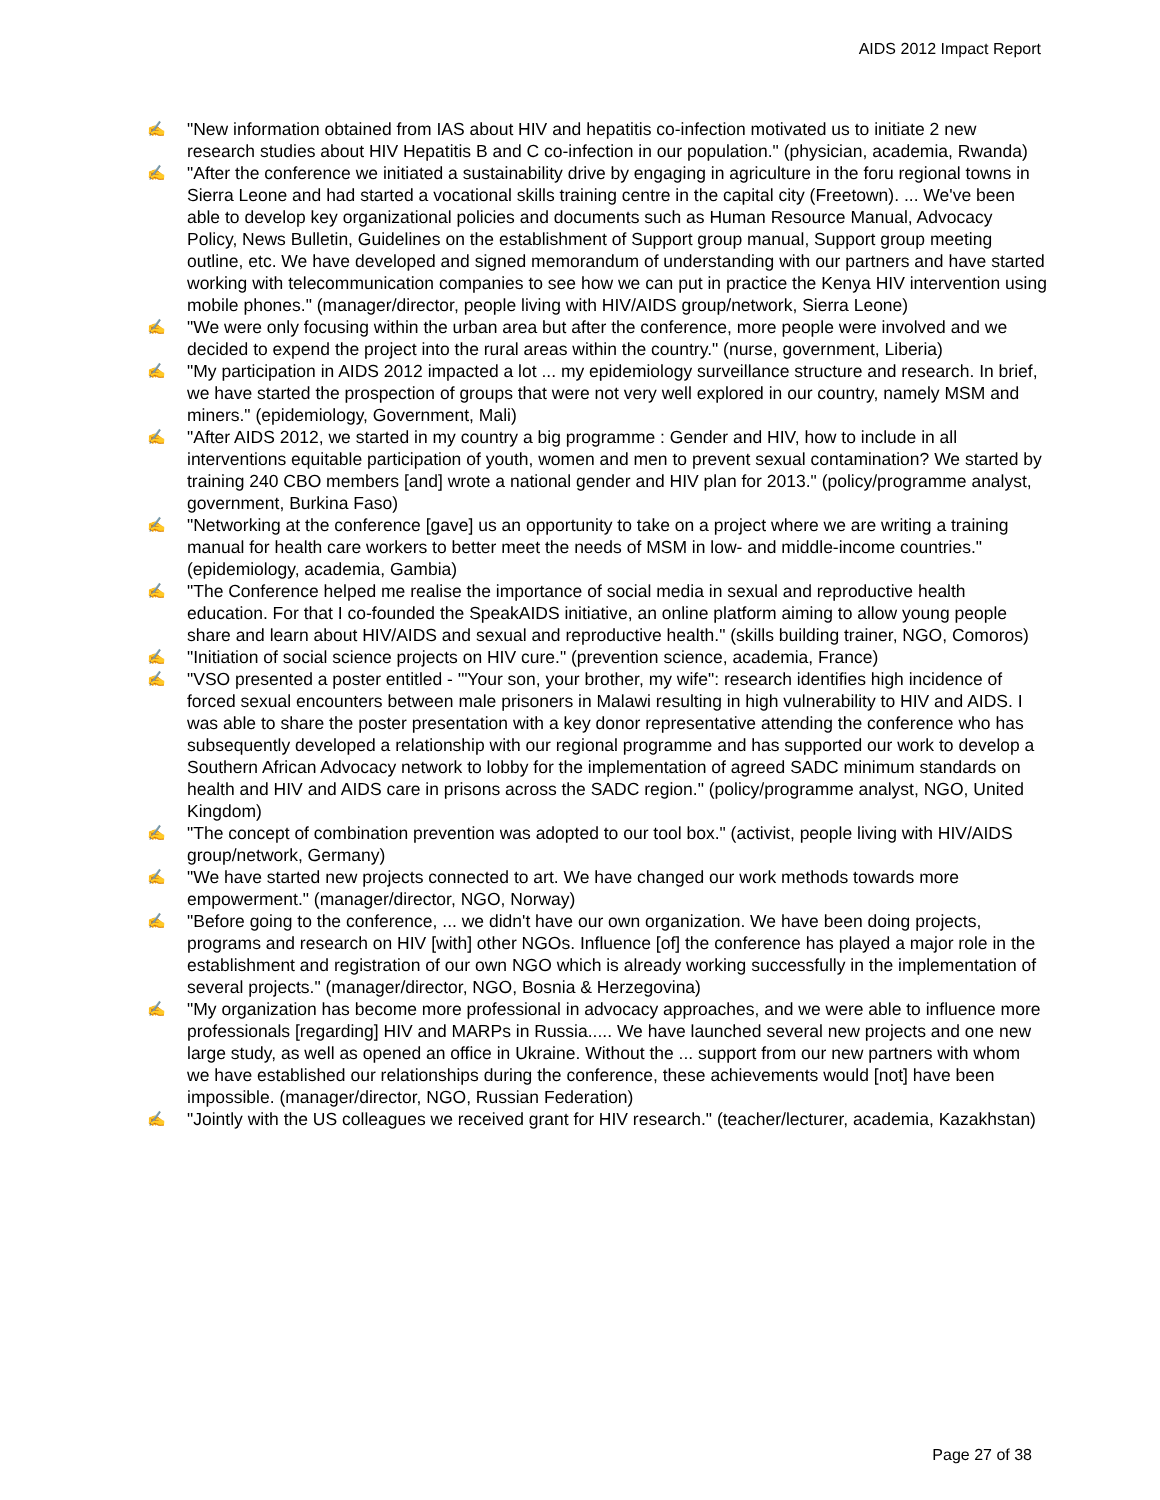AIDS 2012 Impact Report
✍ "New information obtained from IAS about HIV and hepatitis co-infection motivated us to initiate 2 new research studies about HIV Hepatitis B and C co-infection in our population." (physician, academia, Rwanda)
✍ "After the conference we initiated a sustainability drive by engaging in agriculture in the foru regional towns in Sierra Leone and had started a vocational skills training centre in the capital city (Freetown). ... We've been able to develop key organizational policies and documents such as Human Resource Manual, Advocacy Policy, News Bulletin, Guidelines on the establishment of Support group manual, Support group meeting outline, etc. We have developed and signed memorandum of understanding with our partners and have started working with telecommunication companies to see how we can put in practice the Kenya HIV intervention using mobile phones." (manager/director, people living with HIV/AIDS group/network, Sierra Leone)
✍ "We were only focusing within the urban area but after the conference, more people were involved and we decided to expend the project into the rural areas within the country." (nurse, government, Liberia)
✍ "My participation in AIDS 2012 impacted a lot ... my epidemiology surveillance structure and research. In brief, we have started the prospection of groups that were not very well explored in our country, namely MSM and miners." (epidemiology, Government, Mali)
✍ "After AIDS 2012, we started in my country a big programme : Gender and HIV, how to include in all interventions equitable participation of youth, women and men to prevent sexual contamination? We started by training 240 CBO members [and] wrote a national gender and HIV plan for 2013." (policy/programme analyst, government, Burkina Faso)
✍ "Networking at the conference [gave] us an opportunity to take on a project where we are writing a training manual for health care workers to better meet the needs of MSM in low- and middle-income countries." (epidemiology, academia, Gambia)
✍ "The Conference helped me realise the importance of social media in sexual and reproductive health education. For that I co-founded the SpeakAIDS initiative, an online platform aiming to allow young people share and learn about HIV/AIDS and sexual and reproductive health." (skills building trainer, NGO, Comoros)
✍ "Initiation of social science projects on HIV cure." (prevention science, academia, France)
✍ "VSO presented a poster entitled - '"Your son, your brother, my wife": research identifies high incidence of forced sexual encounters between male prisoners in Malawi resulting in high vulnerability to HIV and AIDS. I was able to share the poster presentation with a key donor representative attending the conference who has subsequently developed a relationship with our regional programme and has supported our work to develop a Southern African Advocacy network to lobby for the implementation of agreed SADC minimum standards on health and HIV and AIDS care in prisons across the SADC region." (policy/programme analyst, NGO, United Kingdom)
✍ "The concept of combination prevention was adopted to our tool box." (activist, people living with HIV/AIDS group/network, Germany)
✍ "We have started new projects connected to art. We have changed our work methods towards more empowerment." (manager/director, NGO, Norway)
✍ "Before going to the conference, ... we didn't have our own organization. We have been doing projects, programs and research on HIV [with] other NGOs. Influence [of] the conference has played a major role in the establishment and registration of our own NGO which is already working successfully in the implementation of several projects." (manager/director, NGO, Bosnia & Herzegovina)
✍ "My organization has become more professional in advocacy approaches, and we were able to influence more professionals [regarding] HIV and MARPs in Russia..... We have launched several new projects and one new large study, as well as opened an office in Ukraine. Without the ... support from our new partners with whom we have established our relationships during the conference, these achievements would [not] have been impossible. (manager/director, NGO, Russian Federation)
✍ "Jointly with the US colleagues we received grant for HIV research." (teacher/lecturer, academia, Kazakhstan)
Page 27 of 38